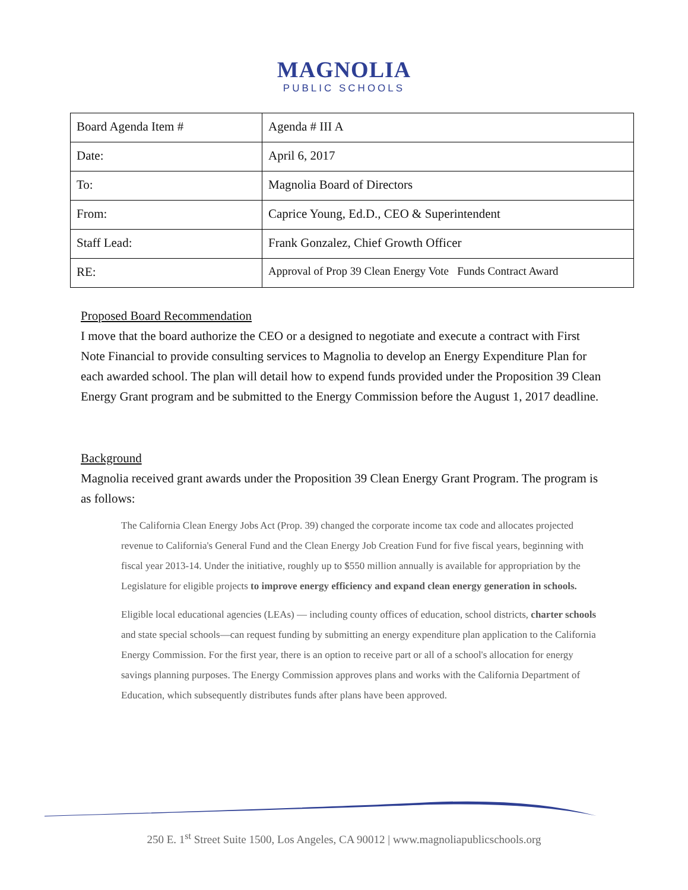MAGNOLIA
PUBLIC SCHOOLS
| Board Agenda Item # | Agenda # III A |
| Date: | April 6, 2017 |
| To: | Magnolia Board of Directors |
| From: | Caprice Young, Ed.D., CEO & Superintendent |
| Staff Lead: | Frank Gonzalez, Chief Growth Officer |
| RE: | Approval of Prop 39 Clean Energy Vote Funds Contract Award |
Proposed Board Recommendation
I move that the board authorize the CEO or a designed to negotiate and execute a contract with First Note Financial to provide consulting services to Magnolia to develop an Energy Expenditure Plan for each awarded school. The plan will detail how to expend funds provided under the Proposition 39 Clean Energy Grant program and be submitted to the Energy Commission before the August 1, 2017 deadline.
Background
Magnolia received grant awards under the Proposition 39 Clean Energy Grant Program. The program is as follows:
The California Clean Energy Jobs Act (Prop. 39) changed the corporate income tax code and allocates projected revenue to California's General Fund and the Clean Energy Job Creation Fund for five fiscal years, beginning with fiscal year 2013-14. Under the initiative, roughly up to $550 million annually is available for appropriation by the Legislature for eligible projects to improve energy efficiency and expand clean energy generation in schools.
Eligible local educational agencies (LEAs) — including county offices of education, school districts, charter schools and state special schools—can request funding by submitting an energy expenditure plan application to the California Energy Commission. For the first year, there is an option to receive part or all of a school's allocation for energy savings planning purposes. The Energy Commission approves plans and works with the California Department of Education, which subsequently distributes funds after plans have been approved.
250 E. 1<sup>st</sup> Street Suite 1500, Los Angeles, CA 90012 | www.magnoliapublicschools.org